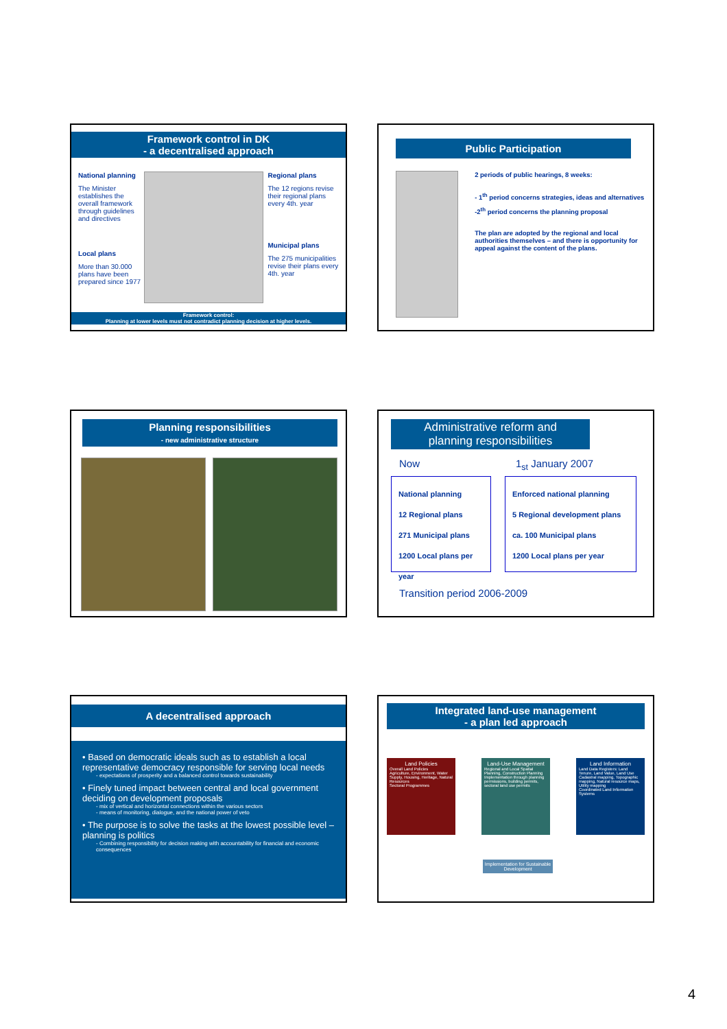Framework control in DK
- a decentralised approach
National planning
The Minister establishes the overall framework through guidelines and directives
Local plans
More than 30.000 plans have been prepared since 1977
Regional plans
The 12 regions revise their regional plans every 4th. year
Municipal plans
The 275 municipalities revise their plans every 4th. year
Framework control:
Planning at lower levels must not contradict planning decision at higher levels.
Public Participation
2 periods of public hearings, 8 weeks:
- 1<sup>th</sup> period concerns strategies, ideas and alternatives
-2<sup>th</sup> period concerns the planning proposal
The plan are adopted by the regional and local authorities themselves – and there is opportunity for appeal against the content of the plans.
Planning responsibilities
- new administrative structure
Administrative reform and
planning responsibilities
Now 1<sub>st</sub> January 2007
National planning
12 Regional plans
271 Municipal plans
1200 Local plans per year
Enforced national planning
5 Regional development plans
ca. 100 Municipal plans
1200 Local plans per year
Transition period 2006-2009
A decentralised approach
• Based on democratic ideals such as to establish a local representative democracy responsible for serving local needs
- expectations of prosperity and a balanced control towards sustainability
• Finely tuned impact between central and local government deciding on development proposals
- mix of vertical and horizontal connections within the various sectors
- means of monitoring, dialogue, and the national power of veto
• The purpose is to solve the tasks at the lowest possible level – planning is politics
- Combining responsibility for decision making with accountability for financial and economic consequences
Integrated land-use management
- a plan led approach
Land Policies
Overall Land Policies
Agriculture, Environment, Water Supply, Housing, Heritage, Natural Resources
Sectoral Programmes
Land-Use Management
Regional and Local Spatial Planning, Construction Planning
Implementation through planning permissions, building permits, sectoral land use permits
Land Information
Land Data Registers: Land Tenure, Land Value, Land Use
Cadastral mapping, Topographic mapping, Natural resource maps, Utility mapping
Coordinated Land Information Systems
Implementation for Sustainable Development
4